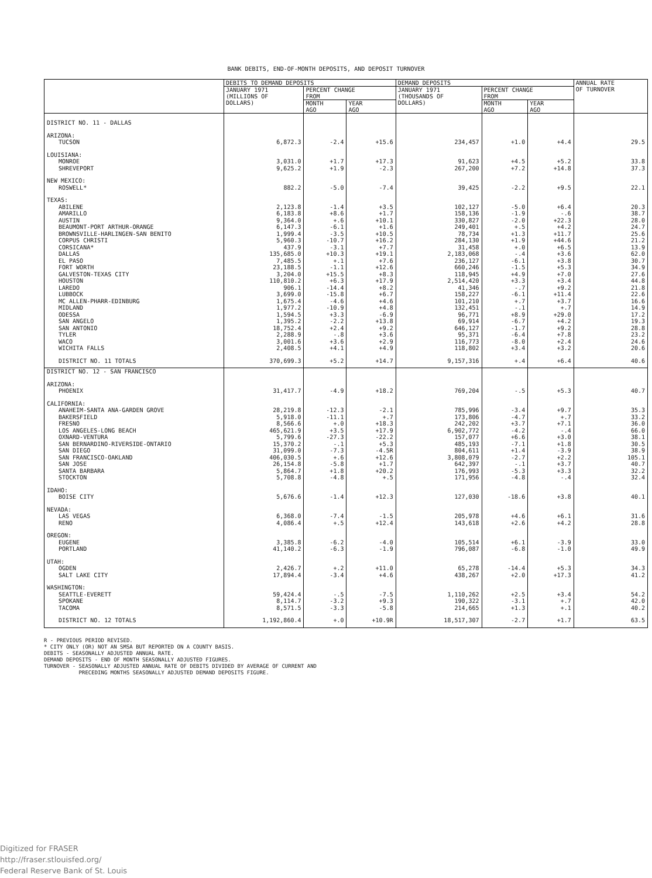BANK DEBITS, END-OF-MONTH DEPOSITS, AND DEPOSIT TURNOVER
| | DEBITS TO DEMAND DEPOSITS | | | DEMAND DEPOSITS | | | ANNUAL RATE OF TURNOVER |
| --- | --- | --- | --- | --- | --- | --- | --- |
| | JANUARY 1971 (MILLIONS OF DOLLARS) | PERCENT CHANGE FROM | | JANUARY 1971 (THOUSANDS OF DOLLARS) | PERCENT CHANGE FROM | | |
| | | MONTH AGO | YEAR AGO | | MONTH AGO | YEAR AGO | |
| DISTRICT NO. 11 - DALLAS | | | | | | | |
| ARIZONA: | | | | | | | |
| TUCSON | 6,872.3 | -2.4 | +15.6 | 234,457 | +1.0 | +4.4 | 29.5 |
| LOUISIANA: | | | | | | | |
| MONROE | 3,031.0 | +1.7 | +17.3 | 91,623 | +4.5 | +5.2 | 33.8 |
| SHREVEPORT | 9,625.2 | +1.9 | -2.3 | 267,200 | +7.2 | +14.8 | 37.3 |
| NEW MEXICO: | | | | | | | |
| ROSWELL* | 882.2 | -5.0 | -7.4 | 39,425 | -2.2 | +9.5 | 22.1 |
| TEXAS: | | | | | | | |
| ABILENE | 2,123.8 | -1.4 | +3.5 | 102,127 | -5.0 | +6.4 | 20.3 |
| AMARILLO | 6,183.8 | +8.6 | +1.7 | 158,136 | -1.9 | -.6 | 38.7 |
| AUSTIN | 9,364.0 | +.6 | +10.1 | 330,827 | -2.0 | +22.3 | 28.0 |
| BEAUMONT-PORT ARTHUR-ORANGE | 6,147.3 | -6.1 | +1.6 | 249,401 | +.5 | +4.2 | 24.7 |
| BROWNSVILLE-HARLINGEN-SAN BENITO | 1,999.4 | -3.5 | +10.5 | 78,734 | +1.3 | +11.7 | 25.6 |
| CORPUS CHRISTI | 5,960.3 | -10.7 | +16.2 | 284,130 | +1.9 | +44.6 | 21.2 |
| CORSICANA* | 437.9 | -3.1 | +7.7 | 31,458 | +.0 | +6.5 | 13.9 |
| DALLAS | 135,685.0 | +10.3 | +19.1 | 2,183,068 | -.4 | +3.6 | 62.0 |
| EL PASO | 7,485.5 | +.1 | +7.6 | 236,127 | -6.1 | +3.8 | 30.7 |
| FORT WORTH | 23,188.5 | -1.1 | +12.6 | 660,246 | -1.5 | +5.3 | 34.9 |
| GALVESTON-TEXAS CITY | 3,204.0 | +15.5 | +8.3 | 118,945 | +4.9 | +7.0 | 27.6 |
| HOUSTON | 110,810.2 | +6.3 | +17.9 | 2,514,420 | +3.3 | +3.4 | 44.8 |
| LAREDO | 906.1 | -14.4 | +8.2 | 41,346 | -.7 | +9.2 | 21.8 |
| LUBBOCK | 3,699.0 | -15.8 | +6.7 | 158,227 | -6.1 | +11.4 | 22.6 |
| MC ALLEN-PHARR-EDINBURG | 1,675.4 | -4.6 | +4.6 | 101,210 | +.7 | +3.7 | 16.6 |
| MIDLAND | 1,977.2 | -10.9 | +4.8 | 132,451 | -.1 | +.7 | 14.9 |
| ODESSA | 1,594.5 | +3.3 | -6.9 | 96,771 | +8.9 | +29.0 | 17.2 |
| SAN ANGELO | 1,395.2 | -2.2 | +13.8 | 69,914 | -6.7 | +4.2 | 19.3 |
| SAN ANTONIO | 18,752.4 | +2.4 | +9.2 | 646,127 | -1.7 | +9.2 | 28.8 |
| TYLER | 2,288.9 | -.8 | +3.6 | 95,371 | -6.4 | +7.8 | 23.2 |
| WACO | 3,001.6 | +3.6 | +2.9 | 116,773 | -8.0 | +2.4 | 24.6 |
| WICHITA FALLS | 2,408.5 | +4.1 | +4.9 | 118,802 | +3.4 | +3.2 | 20.6 |
| DISTRICT NO. 11 TOTALS | 370,699.3 | +5.2 | +14.7 | 9,157,316 | +.4 | +6.4 | 40.6 |
| DISTRICT NO. 12 - SAN FRANCISCO | | | | | | | |
| ARIZONA: | | | | | | | |
| PHOENIX | 31,417.7 | -4.9 | +18.2 | 769,204 | -.5 | +5.3 | 40.7 |
| CALIFORNIA: | | | | | | | |
| ANAHEIM-SANTA ANA-GARDEN GROVE | 28,219.8 | -12.3 | -2.1 | 785,996 | -3.4 | +9.7 | 35.3 |
| BAKERSFIELD | 5,918.0 | -11.1 | +.7 | 173,806 | -4.7 | +.7 | 33.2 |
| FRESNO | 8,566.6 | +.0 | +18.3 | 242,202 | +3.7 | +7.1 | 36.0 |
| LOS ANGELES-LONG BEACH | 465,621.9 | +3.5 | +17.9 | 6,902,772 | -4.2 | -.4 | 66.0 |
| OXNARD-VENTURA | 5,799.6 | -27.3 | -22.2 | 157,077 | +6.6 | +3.0 | 38.1 |
| SAN BERNARDINO-RIVERSIDE-ONTARIO | 15,370.2 | -.1 | +5.3 | 485,193 | -7.1 | +1.8 | 30.5 |
| SAN DIEGO | 31,099.0 | -7.3 | -4.5R | 804,611 | +1.4 | -3.9 | 38.9 |
| SAN FRANCISCO-OAKLAND | 406,030.5 | +.6 | +12.6 | 3,808,079 | -2.7 | +2.2 | 105.1 |
| SAN JOSE | 26,154.8 | -5.8 | +1.7 | 642,397 | -.1 | +3.7 | 40.7 |
| SANTA BARBARA | 5,864.7 | +1.8 | +20.2 | 176,993 | -5.3 | +3.3 | 32.2 |
| STOCKTON | 5,708.8 | -4.8 | +.5 | 171,956 | -4.8 | -.4 | 32.4 |
| IDAHO: | | | | | | | |
| BOISE CITY | 5,676.6 | -1.4 | +12.3 | 127,030 | -18.6 | +3.8 | 40.1 |
| NEVADA: | | | | | | | |
| LAS VEGAS | 6,368.0 | -7.4 | -1.5 | 205,978 | +4.6 | +6.1 | 31.6 |
| RENO | 4,086.4 | +.5 | +12.4 | 143,618 | +2.6 | +4.2 | 28.8 |
| OREGON: | | | | | | | |
| EUGENE | 3,385.8 | -6.2 | -4.0 | 105,514 | +6.1 | -3.9 | 33.0 |
| PORTLAND | 41,140.2 | -6.3 | -1.9 | 796,087 | -6.8 | -1.0 | 49.9 |
| UTAH: | | | | | | | |
| OGDEN | 2,426.7 | +.2 | +11.0 | 65,278 | -14.4 | +5.3 | 34.3 |
| SALT LAKE CITY | 17,894.4 | -3.4 | +4.6 | 438,267 | +2.0 | +17.3 | 41.2 |
| WASHINGTON: | | | | | | | |
| SEATTLE-EVERETT | 59,424.4 | -.5 | -7.5 | 1,110,262 | +2.5 | +3.4 | 54.2 |
| SPOKANE | 8,114.7 | -3.2 | +9.3 | 190,322 | -3.1 | +.7 | 42.0 |
| TACOMA | 8,571.5 | -3.3 | -5.8 | 214,665 | +1.3 | +.1 | 40.2 |
| DISTRICT NO. 12 TOTALS | 1,192,860.4 | +.0 | +10.9R | 18,517,307 | -2.7 | +1.7 | 63.5 |
R - PREVIOUS PERIOD REVISED.
* CITY ONLY (OR) NOT AN SMSA BUT REPORTED ON A COUNTY BASIS.
DEBITS - SEASONALLY ADJUSTED ANNUAL RATE.
DEMAND DEPOSITS - END OF MONTH SEASONALLY ADJUSTED FIGURES.
TURNOVER - SEASONALLY ADJUSTED ANNUAL RATE OF DEBITS DIVIDED BY AVERAGE OF CURRENT AND
PRECEDING MONTHS SEASONALLY ADJUSTED DEMAND DEPOSITS FIGURE.
Digitized for FRASER
http://fraser.stlouisfed.org/
Federal Reserve Bank of St. Louis